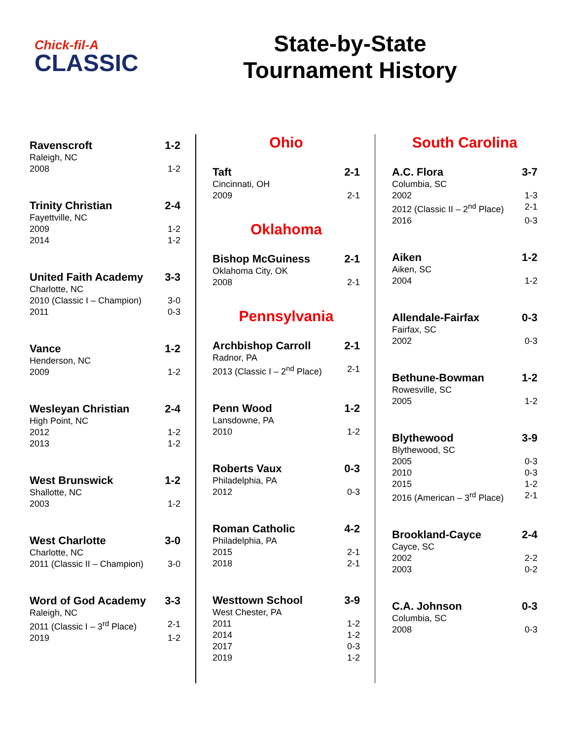Chick-fil-A
CLASSIC
State-by-State
Tournament History
| Ravenscroft | 1-2 |
| --- | --- |
| Raleigh, NC | |
| 2008 | 1-2 |
| Trinity Christian | 2-4 |
| --- | --- |
| Fayettville, NC | |
| 2009 | 1-2 |
| 2014 | 1-2 |
| United Faith Academy | 3-3 |
| --- | --- |
| Charlotte, NC | |
| 2010 (Classic I – Champion) | 3-0 |
| 2011 | 0-3 |
| Vance | 1-2 |
| --- | --- |
| Henderson, NC | |
| 2009 | 1-2 |
| Wesleyan Christian | 2-4 |
| --- | --- |
| High Point, NC | |
| 2012 | 1-2 |
| 2013 | 1-2 |
| West Brunswick | 1-2 |
| --- | --- |
| Shallotte, NC | |
| 2003 | 1-2 |
| West Charlotte | 3-0 |
| --- | --- |
| Charlotte, NC | |
| 2011 (Classic II – Champion) | 3-0 |
| Word of God Academy | 3-3 |
| --- | --- |
| Raleigh, NC | |
| 2011 (Classic I – 3<sup>rd</sup> Place) | 2-1 |
| 2019 | 1-2 |
Ohio
| Taft | 2-1 |
| --- | --- |
| Cincinnati, OH | |
| 2009 | 2-1 |
Oklahoma
| Bishop McGuiness | 2-1 |
| --- | --- |
| Oklahoma City, OK | |
| 2008 | 2-1 |
Pennsylvania
| Archbishop Carroll | 2-1 |
| --- | --- |
| Radnor, PA | |
| 2013 (Classic I – 2<sup>nd</sup> Place) | 2-1 |
| Penn Wood | 1-2 |
| --- | --- |
| Lansdowne, PA | |
| 2010 | 1-2 |
| Roberts Vaux | 0-3 |
| --- | --- |
| Philadelphia, PA | |
| 2012 | 0-3 |
| Roman Catholic | 4-2 |
| --- | --- |
| Philadelphia, PA | |
| 2015 | 2-1 |
| 2018 | 2-1 |
| Westtown School | 3-9 |
| --- | --- |
| West Chester, PA | |
| 2011 | 1-2 |
| 2014 | 1-2 |
| 2017 | 0-3 |
| 2019 | 1-2 |
South Carolina
| A.C. Flora | 3-7 |
| --- | --- |
| Columbia, SC | |
| 2002 | 1-3 |
| 2012 (Classic II – 2<sup>nd</sup> Place) | 2-1 |
| 2016 | 0-3 |
| Aiken | 1-2 |
| --- | --- |
| Aiken, SC | |
| 2004 | 1-2 |
| Allendale-Fairfax | 0-3 |
| --- | --- |
| Fairfax, SC | |
| 2002 | 0-3 |
| Bethune-Bowman | 1-2 |
| --- | --- |
| Rowesville, SC | |
| 2005 | 1-2 |
| Blythewood | 3-9 |
| --- | --- |
| Blythewood, SC | |
| 2005 | 0-3 |
| 2010 | 0-3 |
| 2015 | 1-2 |
| 2016 (American – 3<sup>rd</sup> Place) | 2-1 |
| Brookland-Cayce | 2-4 |
| --- | --- |
| Cayce, SC | |
| 2002 | 2-2 |
| 2003 | 0-2 |
| C.A. Johnson | 0-3 |
| --- | --- |
| Columbia, SC | |
| 2008 | 0-3 |